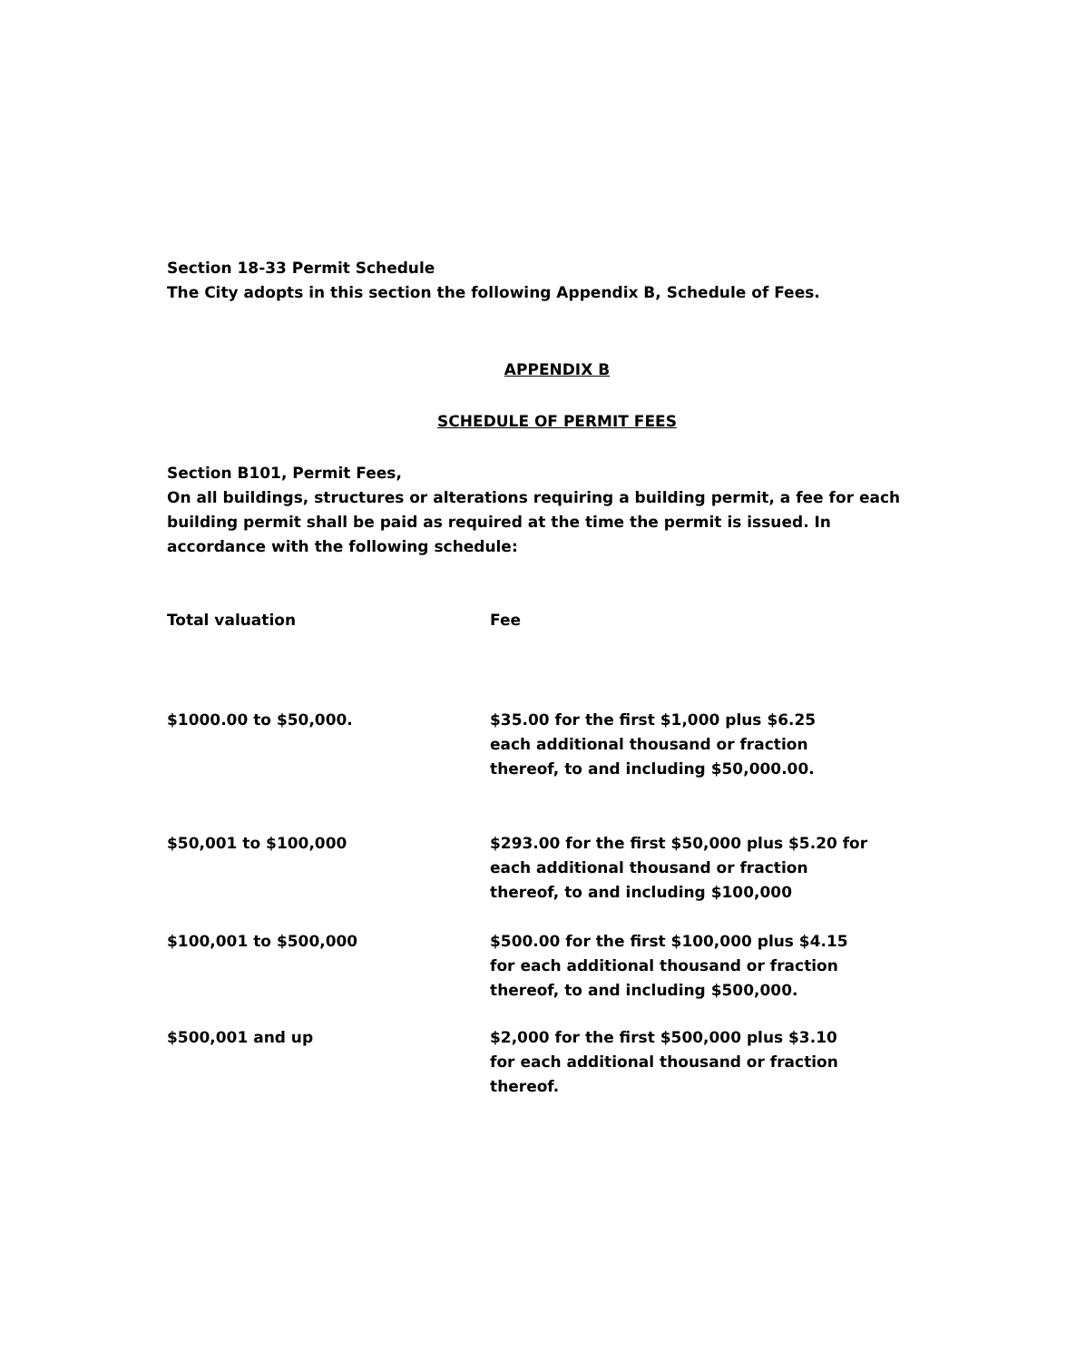Section 18-33 Permit Schedule
The City adopts in this section the following Appendix B, Schedule of Fees.
APPENDIX B
SCHEDULE OF PERMIT FEES
Section B101, Permit Fees,
On all buildings, structures or alterations requiring a building permit, a fee for each building permit shall be paid as required at the time the permit is issued. In accordance with the following schedule:
| Total valuation | Fee |
| --- | --- |
| $1000.00 to $50,000. | $35.00 for the first $1,000 plus $6.25 each additional thousand or fraction thereof, to and including $50,000.00. |
| $50,001 to $100,000 | $293.00 for the first $50,000 plus $5.20 for each additional thousand or fraction thereof, to and including $100,000 |
| $100,001 to $500,000 | $500.00 for the first $100,000 plus $4.15 for each additional thousand or fraction thereof, to and including $500,000. |
| $500,001 and up | $2,000 for the first $500,000 plus $3.10 for each additional thousand or fraction thereof. |